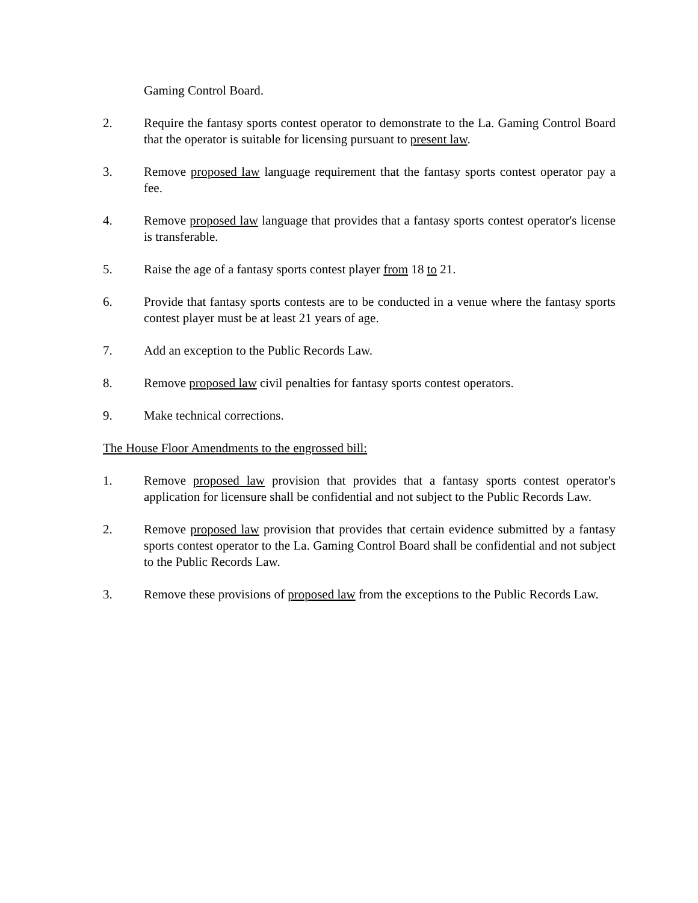Gaming Control Board.
2. Require the fantasy sports contest operator to demonstrate to the La. Gaming Control Board that the operator is suitable for licensing pursuant to present law.
3. Remove proposed law language requirement that the fantasy sports contest operator pay a fee.
4. Remove proposed law language that provides that a fantasy sports contest operator's license is transferable.
5. Raise the age of a fantasy sports contest player from 18 to 21.
6. Provide that fantasy sports contests are to be conducted in a venue where the fantasy sports contest player must be at least 21 years of age.
7. Add an exception to the Public Records Law.
8. Remove proposed law civil penalties for fantasy sports contest operators.
9. Make technical corrections.
The House Floor Amendments to the engrossed bill:
1. Remove proposed law provision that provides that a fantasy sports contest operator's application for licensure shall be confidential and not subject to the Public Records Law.
2. Remove proposed law provision that provides that certain evidence submitted by a fantasy sports contest operator to the La. Gaming Control Board shall be confidential and not subject to the Public Records Law.
3. Remove these provisions of proposed law from the exceptions to the Public Records Law.